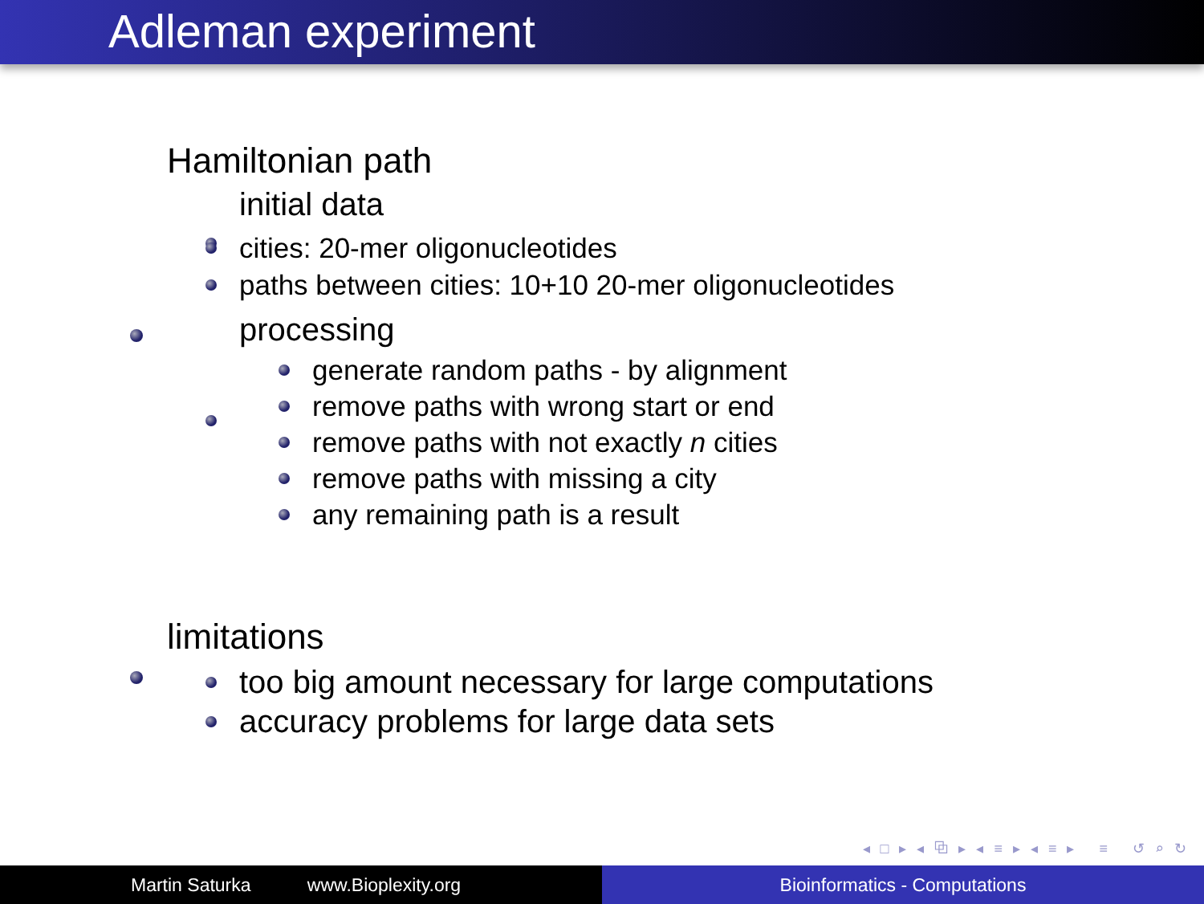Adleman experiment
Hamiltonian path
initial data
cities: 20-mer oligonucleotides
paths between cities: 10+10 20-mer oligonucleotides
processing
generate random paths - by alignment
remove paths with wrong start or end
remove paths with not exactly n cities
remove paths with missing a city
any remaining path is a result
limitations
too big amount necessary for large computations
accuracy problems for large data sets
◂ □ ▸ ◂ ⧉ ▸ ◂ ≡ ▸ ◂ ≡ ▸ ≡ ↺ ⌕ ↻
Martin Saturka www.Bioplexity.org Bioinformatics - Computations